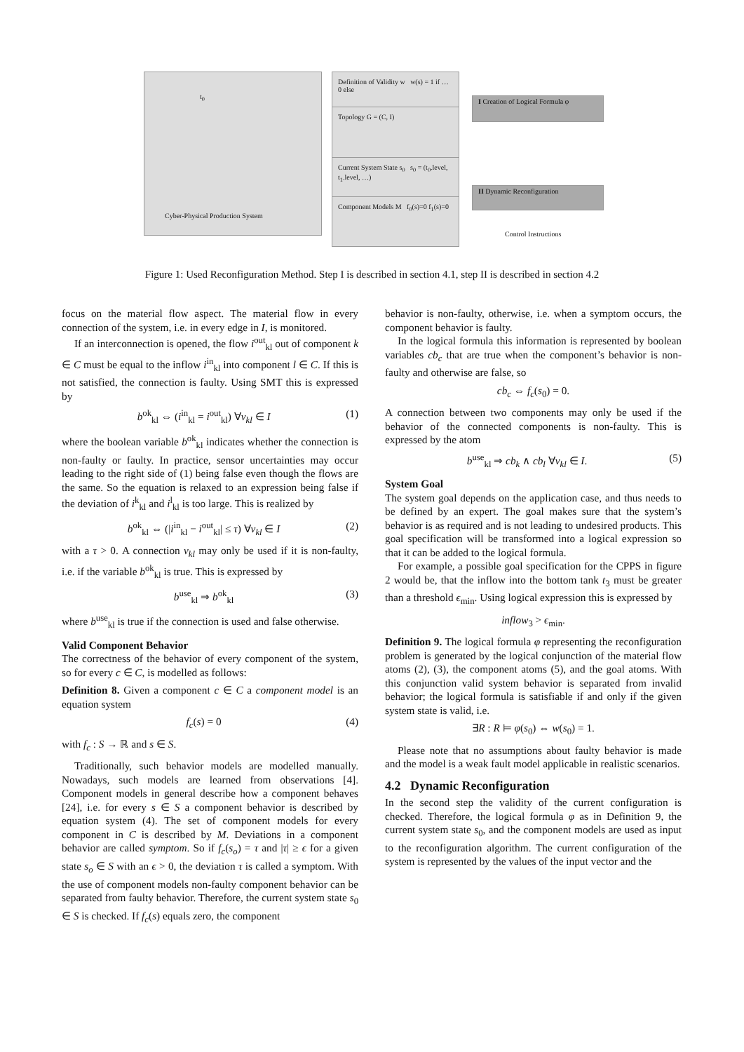t<sub>0</sub>
Cyber-Physical Production System
Definition of Validity w w(s) = 1 if … 0 else
Topology G = (C, I)
Current System State s<sub>0</sub> s<sub>0</sub> = (t<sub>0</sub>.level, t<sub>1</sub>.level, …)
Component Models M f<sub>0</sub>(s)=0 f<sub>1</sub>(s)=0
I Creation of Logical Formula φ
II Dynamic Reconfiguration
Control Instructions
Figure 1: Used Reconfiguration Method. Step I is described in section 4.1, step II is described in section 4.2
focus on the material flow aspect. The material flow in every connection of the system, i.e. in every edge in I, is monitored.
If an interconnection is opened, the flow i<sup>out</sup><sub>kl</sub> out of component k ∈ C must be equal to the inflow i<sup>in</sup><sub>kl</sub> into component l ∈ C. If this is not satisfied, the connection is faulty. Using SMT this is expressed by
b<sup>ok</sup><sub>kl</sub> ⇔ (i<sup>in</sup><sub>kl</sub> = i<sup>out</sup><sub>kl</sub>) ∀v<sub>kl</sub> ∈ I (1)
where the boolean variable b<sup>ok</sup><sub>kl</sub> indicates whether the connection is non-faulty or faulty. In practice, sensor uncertainties may occur leading to the right side of (1) being false even though the flows are the same. So the equation is relaxed to an expression being false if the deviation of i<sup>k</sup><sub>kl</sub> and i<sup>l</sup><sub>kl</sub> is too large. This is realized by
b<sup>ok</sup><sub>kl</sub> ⇔ (|i<sup>in</sup><sub>kl</sub> − i<sup>out</sup><sub>kl</sub>| ≤ τ) ∀v<sub>kl</sub> ∈ I (2)
with a τ > 0. A connection v<sub>kl</sub> may only be used if it is non-faulty, i.e. if the variable b<sup>ok</sup><sub>kl</sub> is true. This is expressed by
b<sup>use</sup><sub>kl</sub> ⇒ b<sup>ok</sup><sub>kl</sub> (3)
where b<sup>use</sup><sub>kl</sub> is true if the connection is used and false otherwise.
Valid Component Behavior
The correctness of the behavior of every component of the system, so for every c ∈ C, is modelled as follows:
Definition 8. Given a component c ∈ C a component model is an equation system
f<sub>c</sub>(s) = 0 (4)
with f<sub>c</sub> : S → ℝ and s ∈ S.
Traditionally, such behavior models are modelled manually. Nowadays, such models are learned from observations [4]. Component models in general describe how a component behaves [24], i.e. for every s ∈ S a component behavior is described by equation system (4). The set of component models for every component in C is described by M. Deviations in a component behavior are called symptom. So if f<sub>c</sub>(s<sub>o</sub>) = τ and |τ| ≥ ϵ for a given state s<sub>o</sub> ∈ S with an ϵ > 0, the deviation τ is called a symptom. With the use of component models non-faulty component behavior can be separated from faulty behavior. Therefore, the current system state s<sub>0</sub> ∈ S is checked. If f<sub>c</sub>(s) equals zero, the component
behavior is non-faulty, otherwise, i.e. when a symptom occurs, the component behavior is faulty.
In the logical formula this information is represented by boolean variables cb<sub>c</sub> that are true when the component’s behavior is non-faulty and otherwise are false, so
cb<sub>c</sub> ⇔ f<sub>c</sub>(s<sub>0</sub>) = 0.
A connection between two components may only be used if the behavior of the connected components is non-faulty. This is expressed by the atom
b<sup>use</sup><sub>kl</sub> ⇒ cb<sub>k</sub> ∧ cb<sub>l</sub> ∀v<sub>kl</sub> ∈ I. (5)
System Goal
The system goal depends on the application case, and thus needs to be defined by an expert. The goal makes sure that the system’s behavior is as required and is not leading to undesired products. This goal specification will be transformed into a logical expression so that it can be added to the logical formula.
For example, a possible goal specification for the CPPS in figure 2 would be, that the inflow into the bottom tank t<sub>3</sub> must be greater than a threshold ϵ<sub>min</sub>. Using logical expression this is expressed by
inflow<sub>3</sub> > ϵ<sub>min</sub>.
Definition 9. The logical formula φ representing the reconfiguration problem is generated by the logical conjunction of the material flow atoms (2), (3), the component atoms (5), and the goal atoms. With this conjunction valid system behavior is separated from invalid behavior; the logical formula is satisfiable if and only if the given system state is valid, i.e.
∃R : R ⊨ φ(s<sub>0</sub>) ⇔ w(s<sub>0</sub>) = 1.
Please note that no assumptions about faulty behavior is made and the model is a weak fault model applicable in realistic scenarios.
4.2 Dynamic Reconfiguration
In the second step the validity of the current configuration is checked. Therefore, the logical formula φ as in Definition 9, the current system state s<sub>0</sub>, and the component models are used as input to the reconfiguration algorithm. The current configuration of the system is represented by the values of the input vector and the